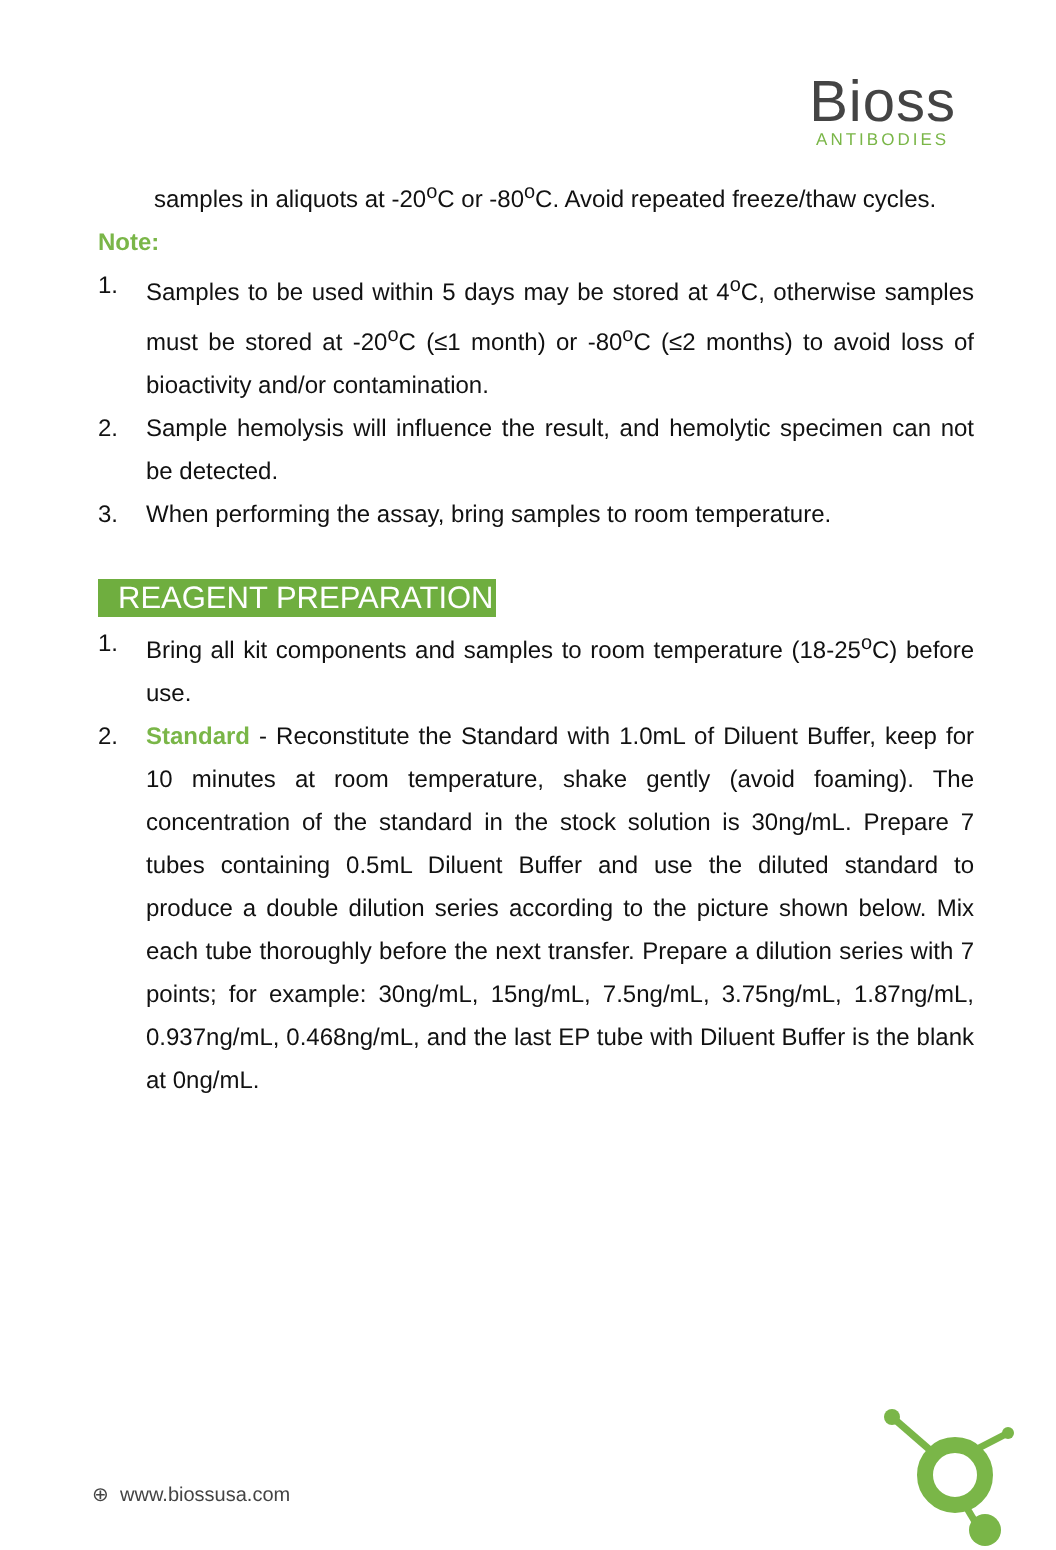Bioss
ANTIBODIES
samples in aliquots at -20<sup>o</sup>C or -80<sup>o</sup>C. Avoid repeated freeze/thaw cycles.
Note:
1. Samples to be used within 5 days may be stored at 4<sup>o</sup>C, otherwise samples must be stored at -20<sup>o</sup>C (≤1 month) or -80<sup>o</sup>C (≤2 months) to avoid loss of bioactivity and/or contamination.
2. Sample hemolysis will influence the result, and hemolytic specimen can not be detected.
3. When performing the assay, bring samples to room temperature.
REAGENT PREPARATION
1. Bring all kit components and samples to room temperature (18-25<sup>o</sup>C) before use.
2. Standard - Reconstitute the Standard with 1.0mL of Diluent Buffer, keep for 10 minutes at room temperature, shake gently (avoid foaming). The concentration of the standard in the stock solution is 30ng/mL. Prepare 7 tubes containing 0.5mL Diluent Buffer and use the diluted standard to produce a double dilution series according to the picture shown below. Mix each tube thoroughly before the next transfer. Prepare a dilution series with 7 points; for example: 30ng/mL, 15ng/mL, 7.5ng/mL, 3.75ng/mL, 1.87ng/mL, 0.937ng/mL, 0.468ng/mL, and the last EP tube with Diluent Buffer is the blank at 0ng/mL.
⊕ www.biossusa.com